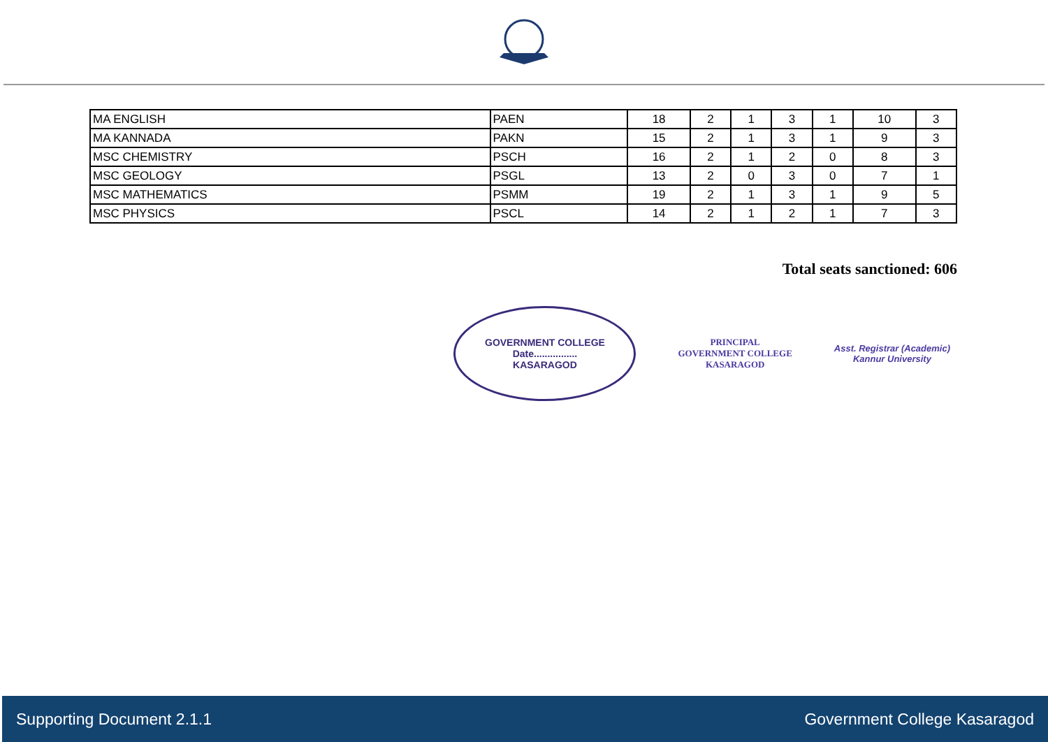| MA ENGLISH | PAEN | 18 | 2 | 1 | 3 | 1 | 10 | 3 |
| MA KANNADA | PAKN | 15 | 2 | 1 | 3 | 1 | 9 | 3 |
| MSC CHEMISTRY | PSCH | 16 | 2 | 1 | 2 | 0 | 8 | 3 |
| MSC GEOLOGY | PSGL | 13 | 2 | 0 | 3 | 0 | 7 | 1 |
| MSC MATHEMATICS | PSMM | 19 | 2 | 1 | 3 | 1 | 9 | 5 |
| MSC PHYSICS | PSCL | 14 | 2 | 1 | 2 | 1 | 7 | 3 |
Total seats sanctioned: 606
GOVERNMENT COLLEGE
Date................
KASARAGOD
PRINCIPAL
GOVERNMENT COLLEGE
KASARAGOD
Asst. Registrar (Academic)
Kannur University
Supporting Document 2.1.1 Government College Kasaragod